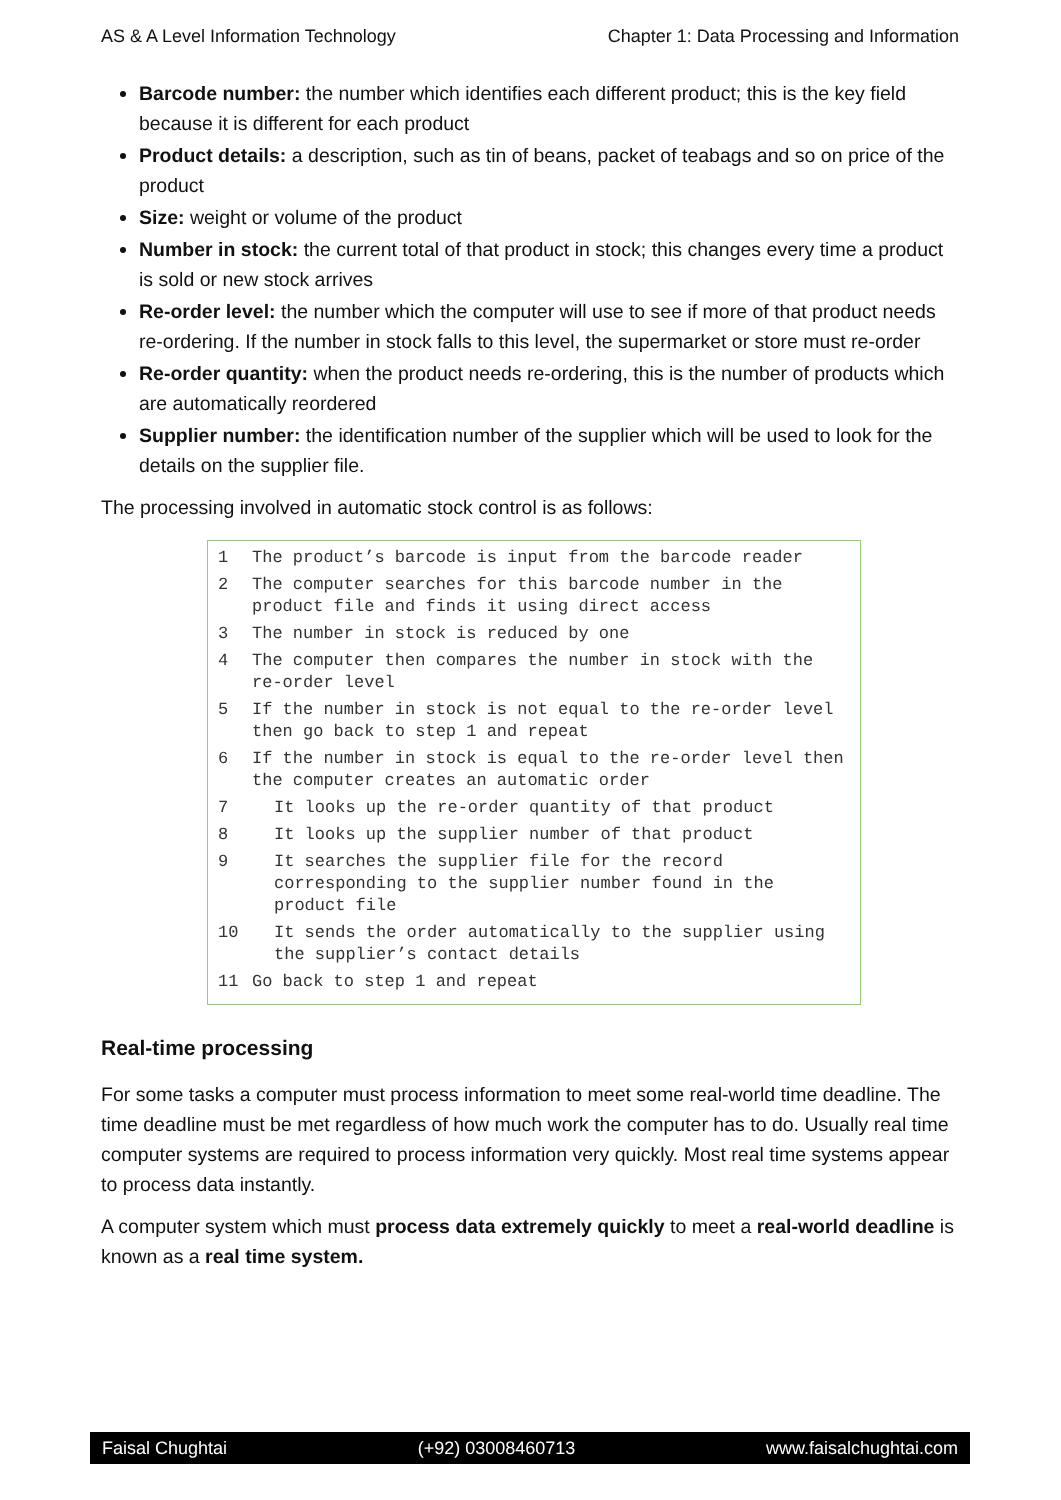AS & A Level Information Technology Chapter 1: Data Processing and Information
Barcode number: the number which identifies each different product; this is the key field because it is different for each product
Product details: a description, such as tin of beans, packet of teabags and so on price of the product
Size: weight or volume of the product
Number in stock: the current total of that product in stock; this changes every time a product is sold or new stock arrives
Re-order level: the number which the computer will use to see if more of that product needs re-ordering. If the number in stock falls to this level, the supermarket or store must re-order
Re-order quantity: when the product needs re-ordering, this is the number of products which are automatically reordered
Supplier number: the identification number of the supplier which will be used to look for the details on the supplier file.
The processing involved in automatic stock control is as follows:
1 The product’s barcode is input from the barcode reader
2 The computer searches for this barcode number in the product file and finds it using direct access
3 The number in stock is reduced by one
4 The computer then compares the number in stock with the re-order level
5 If the number in stock is not equal to the re-order level then go back to step 1 and repeat
6 If the number in stock is equal to the re-order level then the computer creates an automatic order
7 It looks up the re-order quantity of that product
8 It looks up the supplier number of that product
9 It searches the supplier file for the record corresponding to the supplier number found in the product file
10 It sends the order automatically to the supplier using the supplier’s contact details
11 Go back to step 1 and repeat
Real-time processing
For some tasks a computer must process information to meet some real-world time deadline. The time deadline must be met regardless of how much work the computer has to do. Usually real time computer systems are required to process information very quickly. Most real time systems appear to process data instantly.
A computer system which must process data extremely quickly to meet a real-world deadline is known as a real time system.
Faisal Chughtai (+92) 03008460713 www.faisalchughtai.com